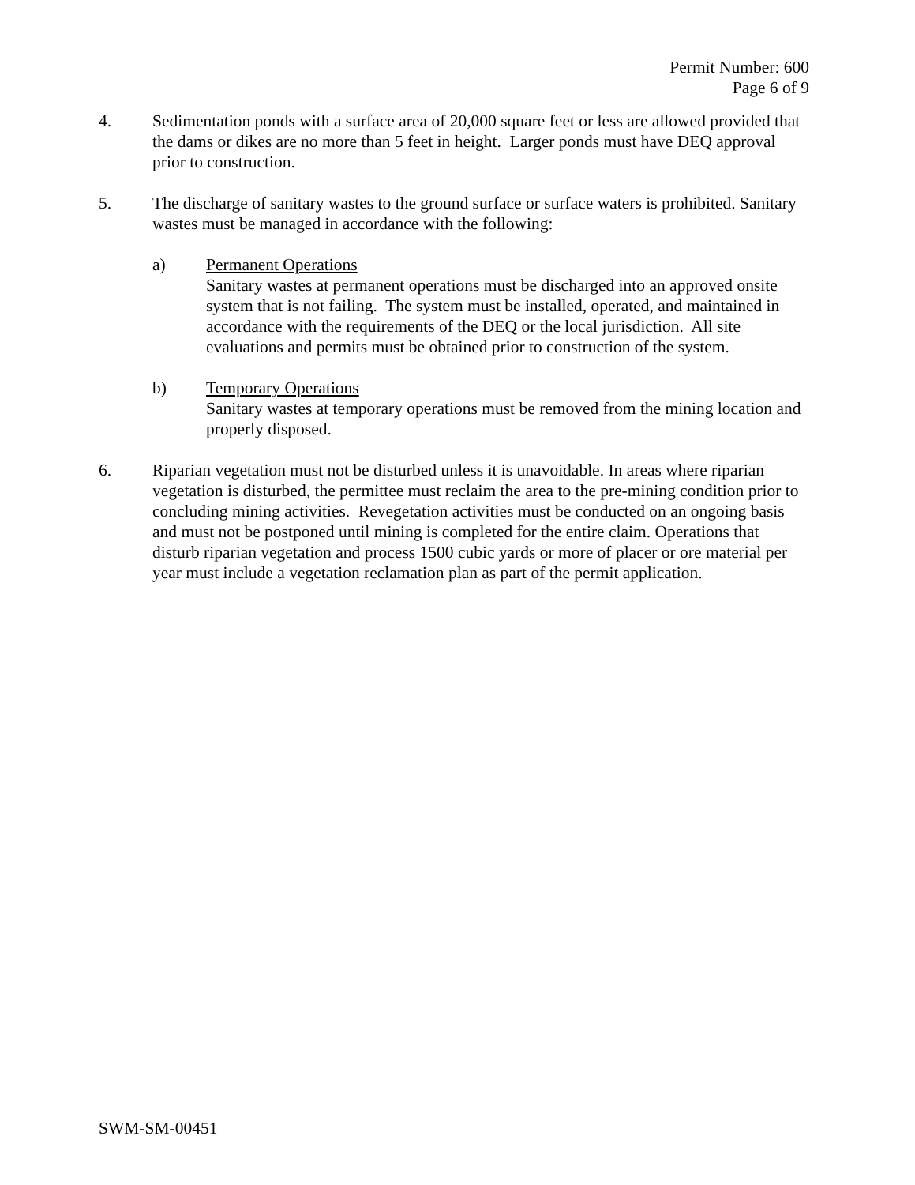Permit Number: 600
Page 6 of 9
4. Sedimentation ponds with a surface area of 20,000 square feet or less are allowed provided that the dams or dikes are no more than 5 feet in height. Larger ponds must have DEQ approval prior to construction.
5. The discharge of sanitary wastes to the ground surface or surface waters is prohibited. Sanitary wastes must be managed in accordance with the following:
a) Permanent Operations
Sanitary wastes at permanent operations must be discharged into an approved onsite system that is not failing. The system must be installed, operated, and maintained in accordance with the requirements of the DEQ or the local jurisdiction. All site evaluations and permits must be obtained prior to construction of the system.
b) Temporary Operations
Sanitary wastes at temporary operations must be removed from the mining location and properly disposed.
6. Riparian vegetation must not be disturbed unless it is unavoidable. In areas where riparian vegetation is disturbed, the permittee must reclaim the area to the pre-mining condition prior to concluding mining activities. Revegetation activities must be conducted on an ongoing basis and must not be postponed until mining is completed for the entire claim. Operations that disturb riparian vegetation and process 1500 cubic yards or more of placer or ore material per year must include a vegetation reclamation plan as part of the permit application.
SWM-SM-00451